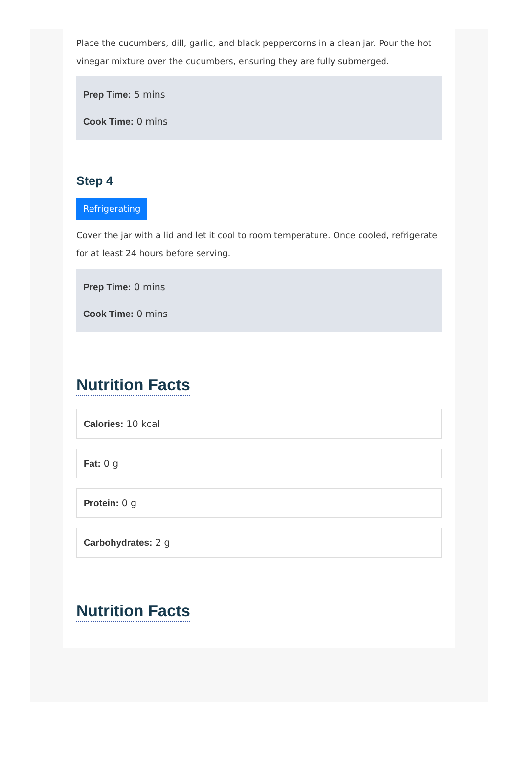Place the cucumbers, dill, garlic, and black peppercorns in a clean jar. Pour the hot vinegar mixture over the cucumbers, ensuring they are fully submerged.
Prep Time: 5 mins
Cook Time: 0 mins
Step 4
Refrigerating
Cover the jar with a lid and let it cool to room temperature. Once cooled, refrigerate for at least 24 hours before serving.
Prep Time: 0 mins
Cook Time: 0 mins
Nutrition Facts
Calories: 10 kcal
Fat: 0 g
Protein: 0 g
Carbohydrates: 2 g
Nutrition Facts